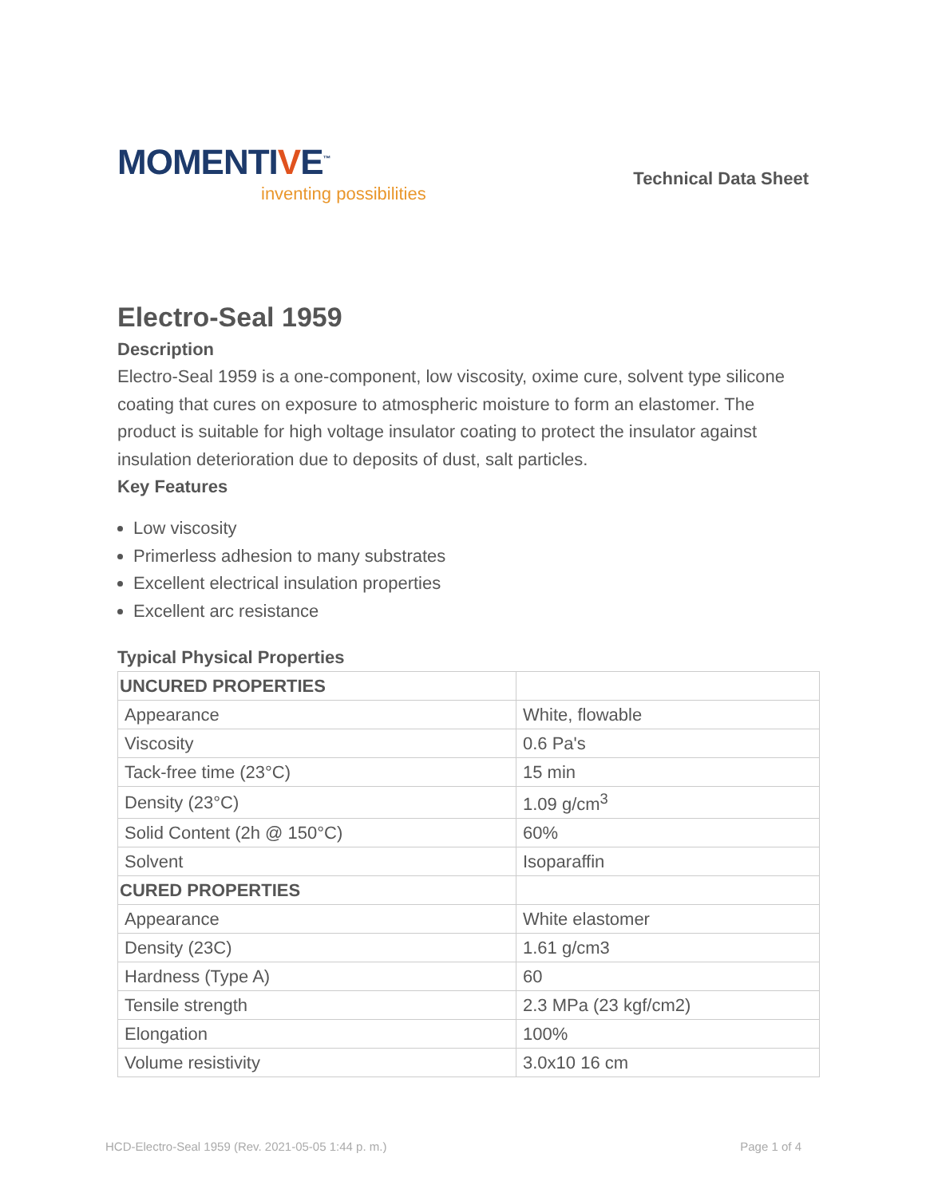MOMENTIVE<sup>™</sup>
inventing possibilities
Technical Data Sheet
Electro-Seal 1959
Description
Electro-Seal 1959 is a one-component, low viscosity, oxime cure, solvent type silicone coating that cures on exposure to atmospheric moisture to form an elastomer. The product is suitable for high voltage insulator coating to protect the insulator against insulation deterioration due to deposits of dust, salt particles.
Key Features
Low viscosity
Primerless adhesion to many substrates
Excellent electrical insulation properties
Excellent arc resistance
Typical Physical Properties
| UNCURED PROPERTIES | |
| Appearance | White, flowable |
| Viscosity | 0.6 Pa's |
| Tack-free time (23°C) | 15 min |
| Density (23°C) | 1.09 g/cm<sup>3</sup> |
| Solid Content (2h @ 150°C) | 60% |
| Solvent | Isoparaffin |
| CURED PROPERTIES | |
| Appearance | White elastomer |
| Density (23C) | 1.61 g/cm3 |
| Hardness (Type A) | 60 |
| Tensile strength | 2.3 MPa (23 kgf/cm2) |
| Elongation | 100% |
| Volume resistivity | 3.0x10 16 cm |
HCD-Electro-Seal 1959 (Rev. 2021-05-05 1:44 p. m.) Page 1 of 4